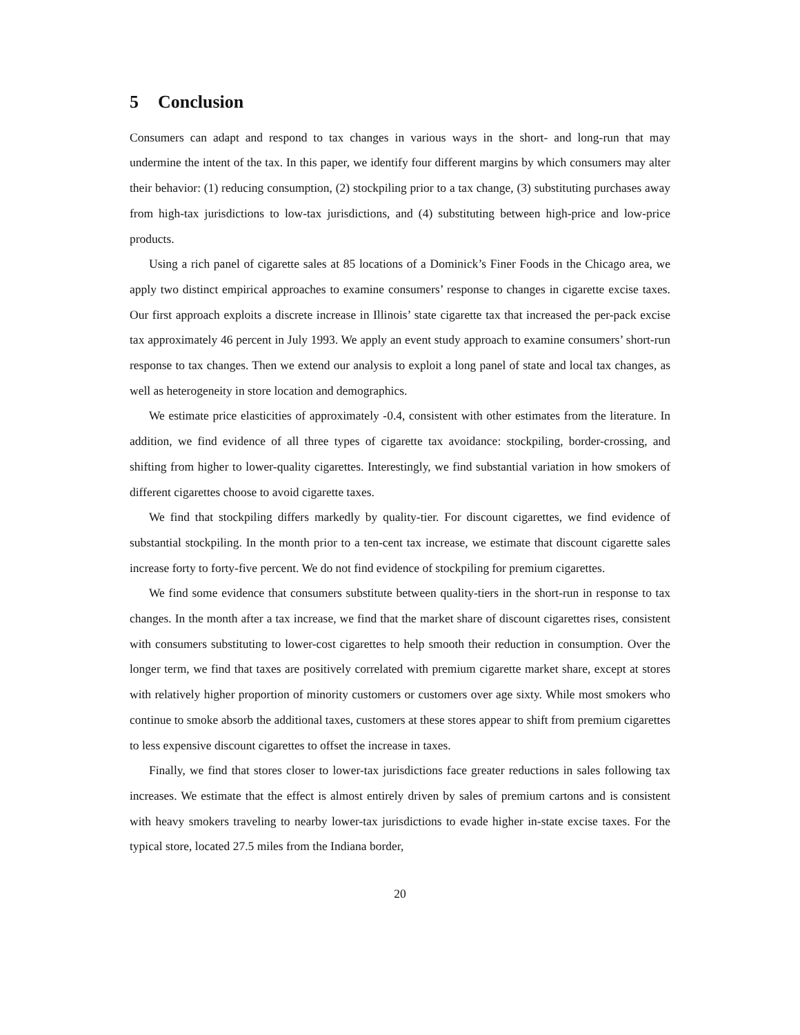5 Conclusion
Consumers can adapt and respond to tax changes in various ways in the short- and long-run that may undermine the intent of the tax. In this paper, we identify four different margins by which consumers may alter their behavior: (1) reducing consumption, (2) stockpiling prior to a tax change, (3) substituting purchases away from high-tax jurisdictions to low-tax jurisdictions, and (4) substituting between high-price and low-price products.
Using a rich panel of cigarette sales at 85 locations of a Dominick’s Finer Foods in the Chicago area, we apply two distinct empirical approaches to examine consumers’ response to changes in cigarette excise taxes. Our first approach exploits a discrete increase in Illinois’ state cigarette tax that increased the per-pack excise tax approximately 46 percent in July 1993. We apply an event study approach to examine consumers’ short-run response to tax changes. Then we extend our analysis to exploit a long panel of state and local tax changes, as well as heterogeneity in store location and demographics.
We estimate price elasticities of approximately -0.4, consistent with other estimates from the literature. In addition, we find evidence of all three types of cigarette tax avoidance: stockpiling, border-crossing, and shifting from higher to lower-quality cigarettes. Interestingly, we find substantial variation in how smokers of different cigarettes choose to avoid cigarette taxes.
We find that stockpiling differs markedly by quality-tier. For discount cigarettes, we find evidence of substantial stockpiling. In the month prior to a ten-cent tax increase, we estimate that discount cigarette sales increase forty to forty-five percent. We do not find evidence of stockpiling for premium cigarettes.
We find some evidence that consumers substitute between quality-tiers in the short-run in response to tax changes. In the month after a tax increase, we find that the market share of discount cigarettes rises, consistent with consumers substituting to lower-cost cigarettes to help smooth their reduction in consumption. Over the longer term, we find that taxes are positively correlated with premium cigarette market share, except at stores with relatively higher proportion of minority customers or customers over age sixty. While most smokers who continue to smoke absorb the additional taxes, customers at these stores appear to shift from premium cigarettes to less expensive discount cigarettes to offset the increase in taxes.
Finally, we find that stores closer to lower-tax jurisdictions face greater reductions in sales following tax increases. We estimate that the effect is almost entirely driven by sales of premium cartons and is consistent with heavy smokers traveling to nearby lower-tax jurisdictions to evade higher in-state excise taxes. For the typical store, located 27.5 miles from the Indiana border,
20